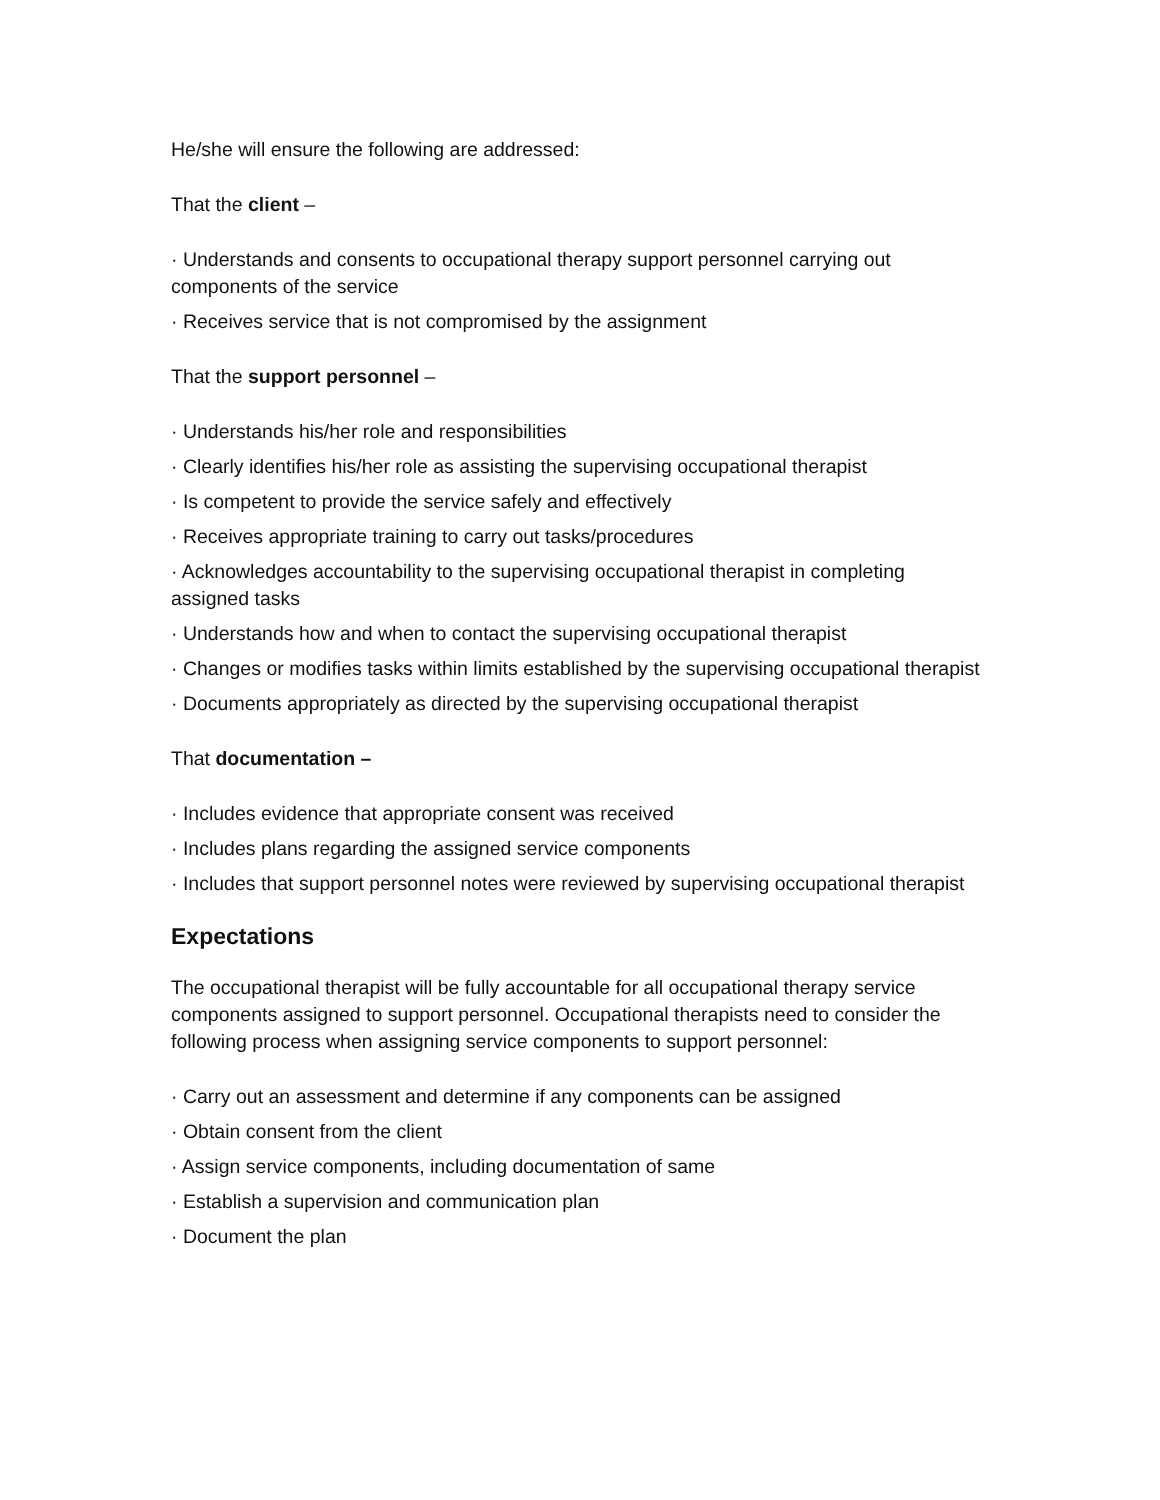He/she will ensure the following are addressed:
That the client –
· Understands and consents to occupational therapy support personnel carrying out components of the service
· Receives service that is not compromised by the assignment
That the support personnel –
· Understands his/her role and responsibilities
· Clearly identifies his/her role as assisting the supervising occupational therapist
· Is competent to provide the service safely and effectively
· Receives appropriate training to carry out tasks/procedures
· Acknowledges accountability to the supervising occupational therapist in completing assigned tasks
· Understands how and when to contact the supervising occupational therapist
· Changes or modifies tasks within limits established by the supervising occupational therapist
· Documents appropriately as directed by the supervising occupational therapist
That documentation –
· Includes evidence that appropriate consent was received
· Includes plans regarding the assigned service components
· Includes that support personnel notes were reviewed by supervising occupational therapist
Expectations
The occupational therapist will be fully accountable for all occupational therapy service components assigned to support personnel. Occupational therapists need to consider the following process when assigning service components to support personnel:
· Carry out an assessment and determine if any components can be assigned
· Obtain consent from the client
· Assign service components, including documentation of same
· Establish a supervision and communication plan
· Document the plan